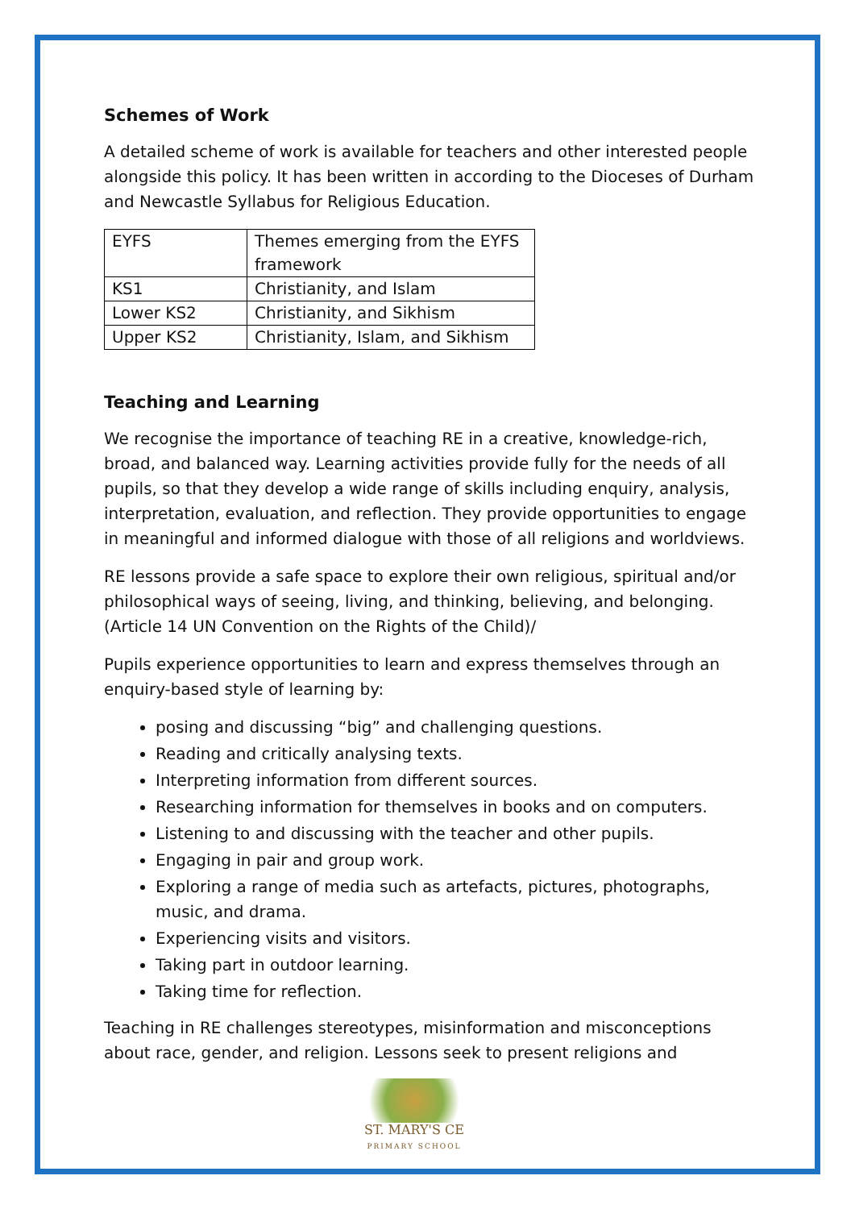Schemes of Work
A detailed scheme of work is available for teachers and other interested people alongside this policy. It has been written in according to the Dioceses of Durham and Newcastle Syllabus for Religious Education.
| EYFS | Themes emerging from the EYFS framework |
| KS1 | Christianity, and Islam |
| Lower KS2 | Christianity, and Sikhism |
| Upper KS2 | Christianity, Islam, and Sikhism |
Teaching and Learning
We recognise the importance of teaching RE in a creative, knowledge-rich, broad, and balanced way. Learning activities provide fully for the needs of all pupils, so that they develop a wide range of skills including enquiry, analysis, interpretation, evaluation, and reflection. They provide opportunities to engage in meaningful and informed dialogue with those of all religions and worldviews.
RE lessons provide a safe space to explore their own religious, spiritual and/or philosophical ways of seeing, living, and thinking, believing, and belonging. (Article 14 UN Convention on the Rights of the Child)/
Pupils experience opportunities to learn and express themselves through an enquiry-based style of learning by:
posing and discussing “big” and challenging questions.
Reading and critically analysing texts.
Interpreting information from different sources.
Researching information for themselves in books and on computers.
Listening to and discussing with the teacher and other pupils.
Engaging in pair and group work.
Exploring a range of media such as artefacts, pictures, photographs, music, and drama.
Experiencing visits and visitors.
Taking part in outdoor learning.
Taking time for reflection.
Teaching in RE challenges stereotypes, misinformation and misconceptions about race, gender, and religion. Lessons seek to present religions and
ST. MARY'S CE
PRIMARY SCHOOL